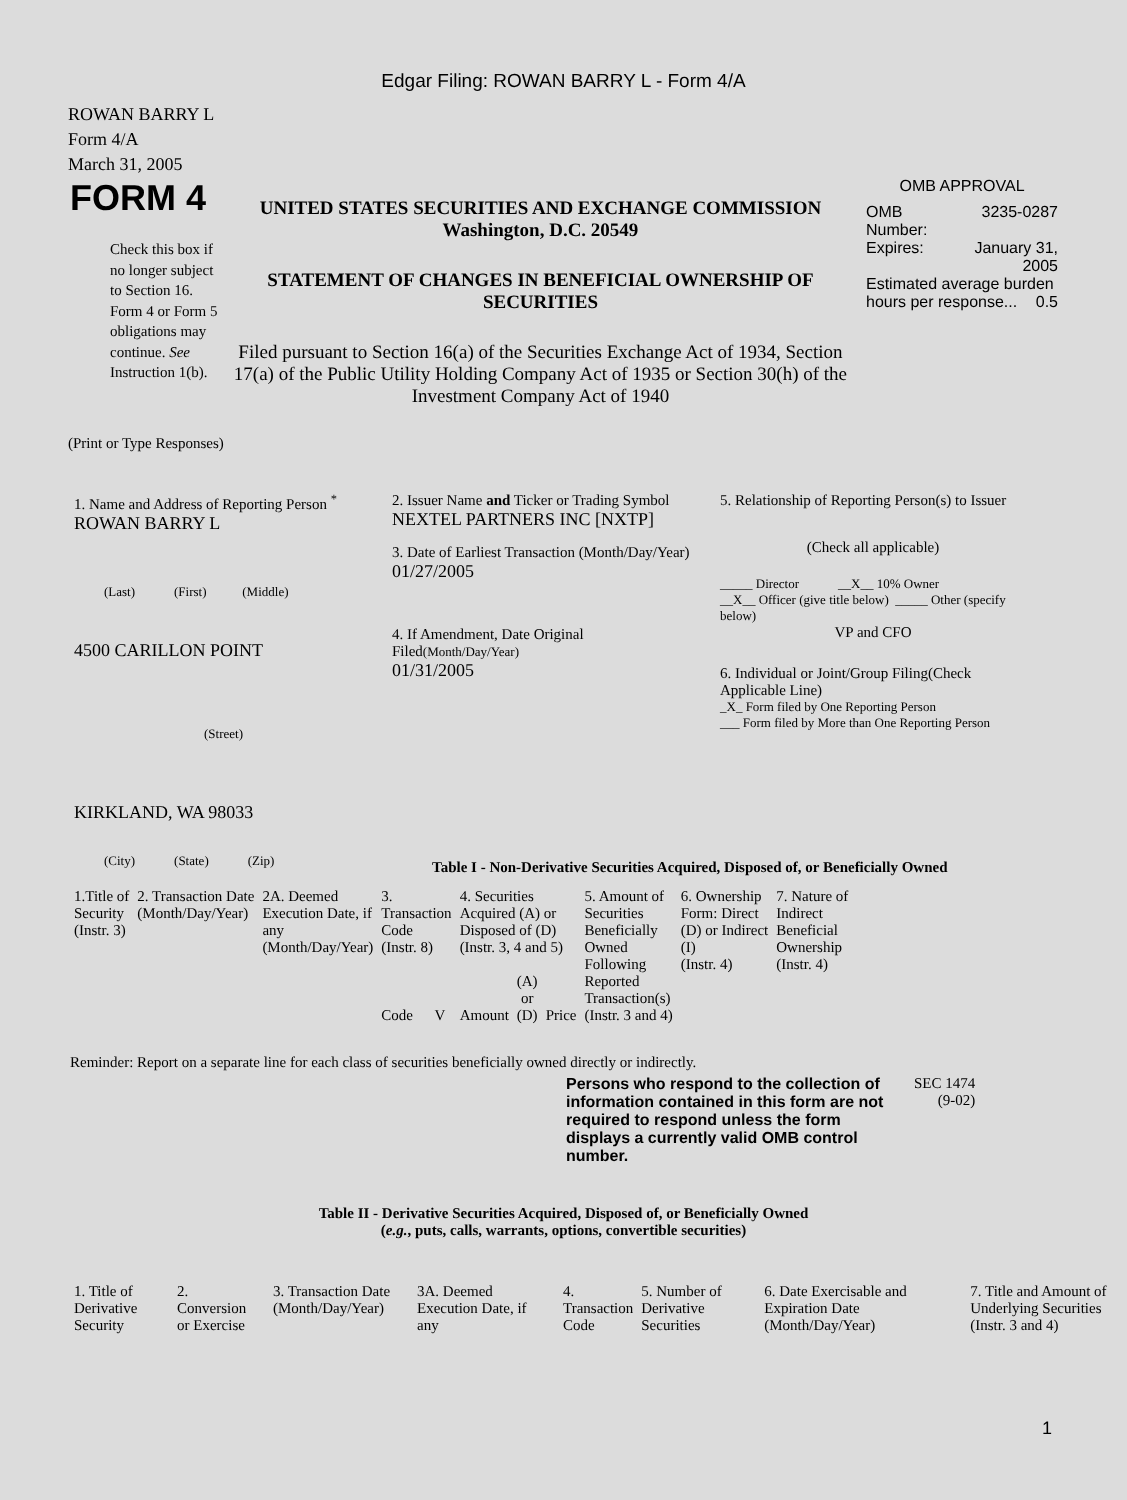Edgar Filing: ROWAN BARRY L - Form 4/A
ROWAN BARRY L
Form 4/A
March 31, 2005
| FORM 4 Check this box if no longer subject to Section 16. Form 4 or Form 5 obligations may continue. See Instruction 1(b). | UNITED STATES SECURITIES AND EXCHANGE COMMISSION Washington, D.C. 20549 STATEMENT OF CHANGES IN BENEFICIAL OWNERSHIP OF SECURITIES Filed pursuant to Section 16(a) of the Securities Exchange Act of 1934, Section 17(a) of the Public Utility Holding Company Act of 1935 or Section 30(h) of the Investment Company Act of 1940 | OMB APPROVAL / OMB Number: / 3235-0287 / / Expires: / January 31, 2005 / / Estimated average burden hours per response... 0.5 / / |
(Print or Type Responses)
| 1. Name and Address of Reporting Person <sup>*</sup> ROWAN BARRY L (Last) (First) (Middle) 4500 CARILLON POINT (Street) KIRKLAND, WA 98033 (City) (State) (Zip) | 2. Issuer Name and Ticker or Trading Symbol NEXTEL PARTNERS INC [NXTP] 3. Date of Earliest Transaction (Month/Day/Year) 01/27/2005 4. If Amendment, Date Original Filed (Month/Day/Year) 01/31/2005 | 5. Relationship of Reporting Person(s) to Issuer (Check all applicable) _____ Director __X__ 10% Owner __X__ Officer (give title below) _____ Other (specify below) VP and CFO 6. Individual or Joint/Group Filing(Check Applicable Line) _X_ Form filed by One Reporting Person ___ Form filed by More than One Reporting Person |
Table I - Non-Derivative Securities Acquired, Disposed of, or Beneficially Owned
| 1.Title of Security (Instr. 3) | 2. Transaction Date (Month/Day/Year) | 2A. Deemed Execution Date, if any (Month/Day/Year) | 3. Transaction Code (Instr. 8) | | 4. Securities Acquired (A) or Disposed of (D) (Instr. 3, 4 and 5) | | | 5. Amount of Securities Beneficially Owned Following Reported Transaction(s) (Instr. 3 and 4) | 6. Ownership Form: Direct (D) or Indirect (I) (Instr. 4) | 7. Nature of Indirect Beneficial Ownership (Instr. 4) |
| | | | Code | V | Amount | (A) or (D) | Price | | | |
Reminder: Report on a separate line for each class of securities beneficially owned directly or indirectly.
| Persons who respond to the collection of information contained in this form are not required to respond unless the form displays a currently valid OMB control number. | SEC 1474 (9-02) |
Table II - Derivative Securities Acquired, Disposed of, or Beneficially Owned
(e.g., puts, calls, warrants, options, convertible securities)
| 1. Title of Derivative Security | 2. Conversion or Exercise | 3. Transaction Date (Month/Day/Year) | 3A. Deemed Execution Date, if any | 4. Transaction Code | 5. Number of Derivative Securities | 6. Date Exercisable and Expiration Date (Month/Day/Year) | 7. Title and Amount of Underlying Securities (Instr. 3 and 4) |
1